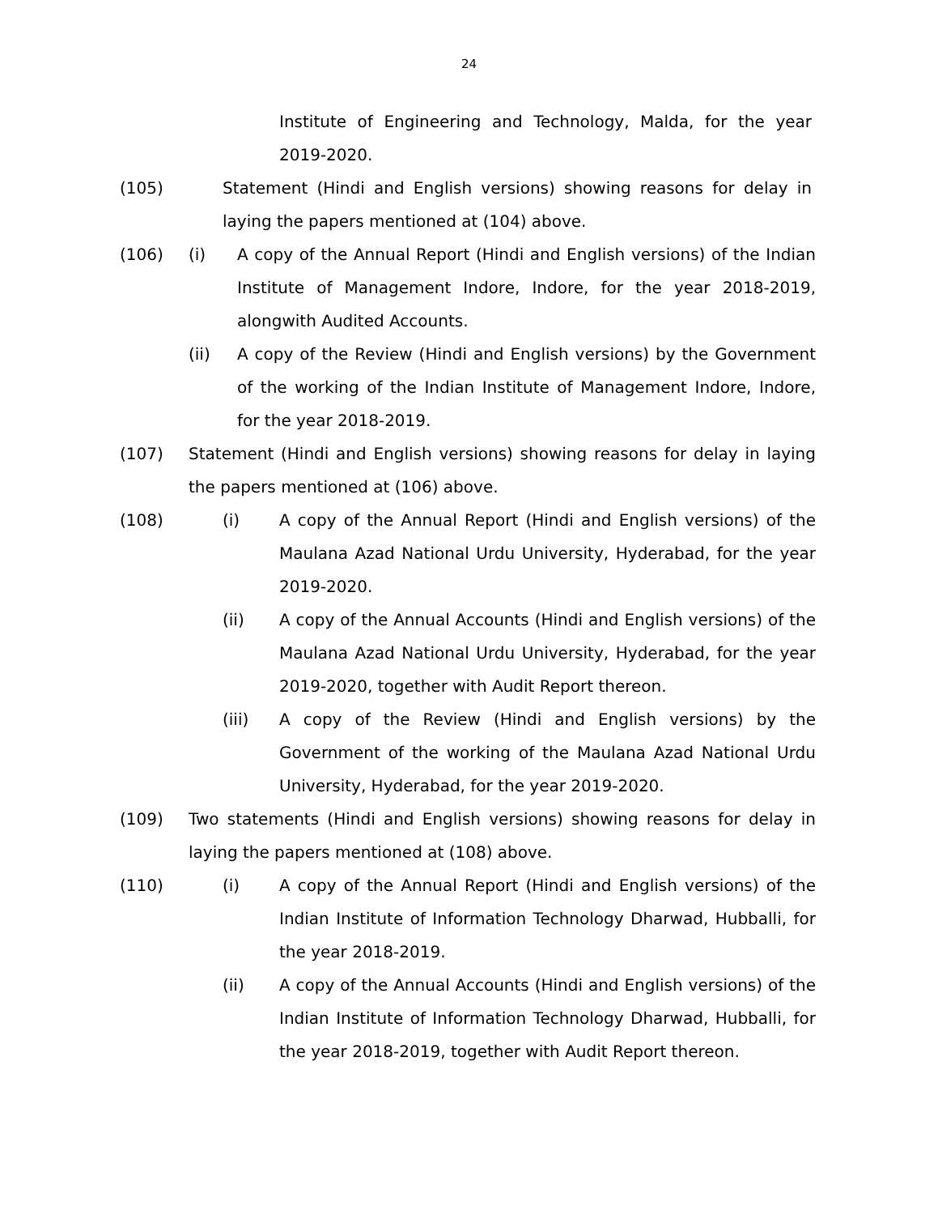24
Institute of Engineering and Technology, Malda, for the year 2019-2020.
(105) Statement (Hindi and English versions) showing reasons for delay in laying the papers mentioned at (104) above.
(106) (i) A copy of the Annual Report (Hindi and English versions) of the Indian Institute of Management Indore, Indore, for the year 2018-2019, alongwith Audited Accounts.
(ii) A copy of the Review (Hindi and English versions) by the Government of the working of the Indian Institute of Management Indore, Indore, for the year 2018-2019.
(107) Statement (Hindi and English versions) showing reasons for delay in laying the papers mentioned at (106) above.
(108) (i) A copy of the Annual Report (Hindi and English versions) of the Maulana Azad National Urdu University, Hyderabad, for the year 2019-2020.
(ii) A copy of the Annual Accounts (Hindi and English versions) of the Maulana Azad National Urdu University, Hyderabad, for the year 2019-2020, together with Audit Report thereon.
(iii) A copy of the Review (Hindi and English versions) by the Government of the working of the Maulana Azad National Urdu University, Hyderabad, for the year 2019-2020.
(109) Two statements (Hindi and English versions) showing reasons for delay in laying the papers mentioned at (108) above.
(110) (i) A copy of the Annual Report (Hindi and English versions) of the Indian Institute of Information Technology Dharwad, Hubballi, for the year 2018-2019.
(ii) A copy of the Annual Accounts (Hindi and English versions) of the Indian Institute of Information Technology Dharwad, Hubballi, for the year 2018-2019, together with Audit Report thereon.